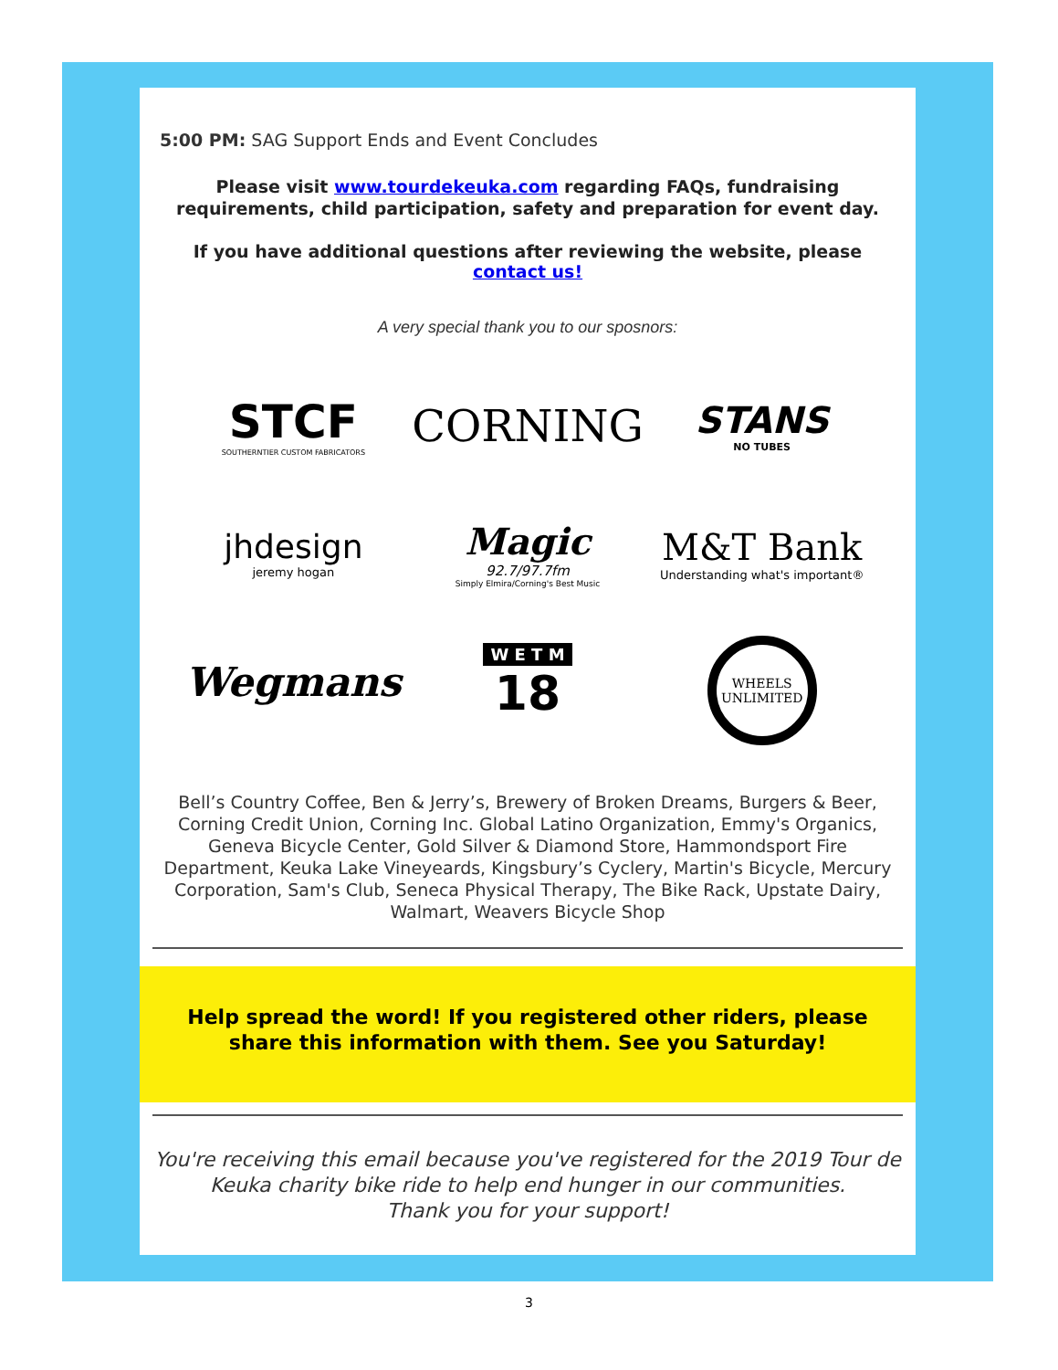5:00 PM: SAG Support Ends and Event Concludes
Please visit www.tourdekeuka.com regarding FAQs, fundraising requirements, child participation, safety and preparation for event day.
If you have additional questions after reviewing the website, please contact us!
A very special thank you to our sposnors:
STCF
SOUTHERNTIER CUSTOM FABRICATORS
CORNING
STANS
NO TUBES
jhdesign
jeremy hogan
Magic
92.7/97.7fm
Simply Elmira/Corning's Best Music
M&T Bank
Understanding what's important®
Wegmans
W E T M
18
WHEELS UNLIMITED
Bell’s Country Coffee, Ben & Jerry’s, Brewery of Broken Dreams, Burgers & Beer, Corning Credit Union, Corning Inc. Global Latino Organization, Emmy's Organics, Geneva Bicycle Center, Gold Silver & Diamond Store, Hammondsport Fire Department, Keuka Lake Vineyeards, Kingsbury’s Cyclery, Martin's Bicycle, Mercury Corporation, Sam's Club, Seneca Physical Therapy, The Bike Rack, Upstate Dairy, Walmart, Weavers Bicycle Shop
Help spread the word! If you registered other riders, please share this information with them. See you Saturday!
You're receiving this email because you've registered for the 2019 Tour de Keuka charity bike ride to help end hunger in our communities.
Thank you for your support!
3